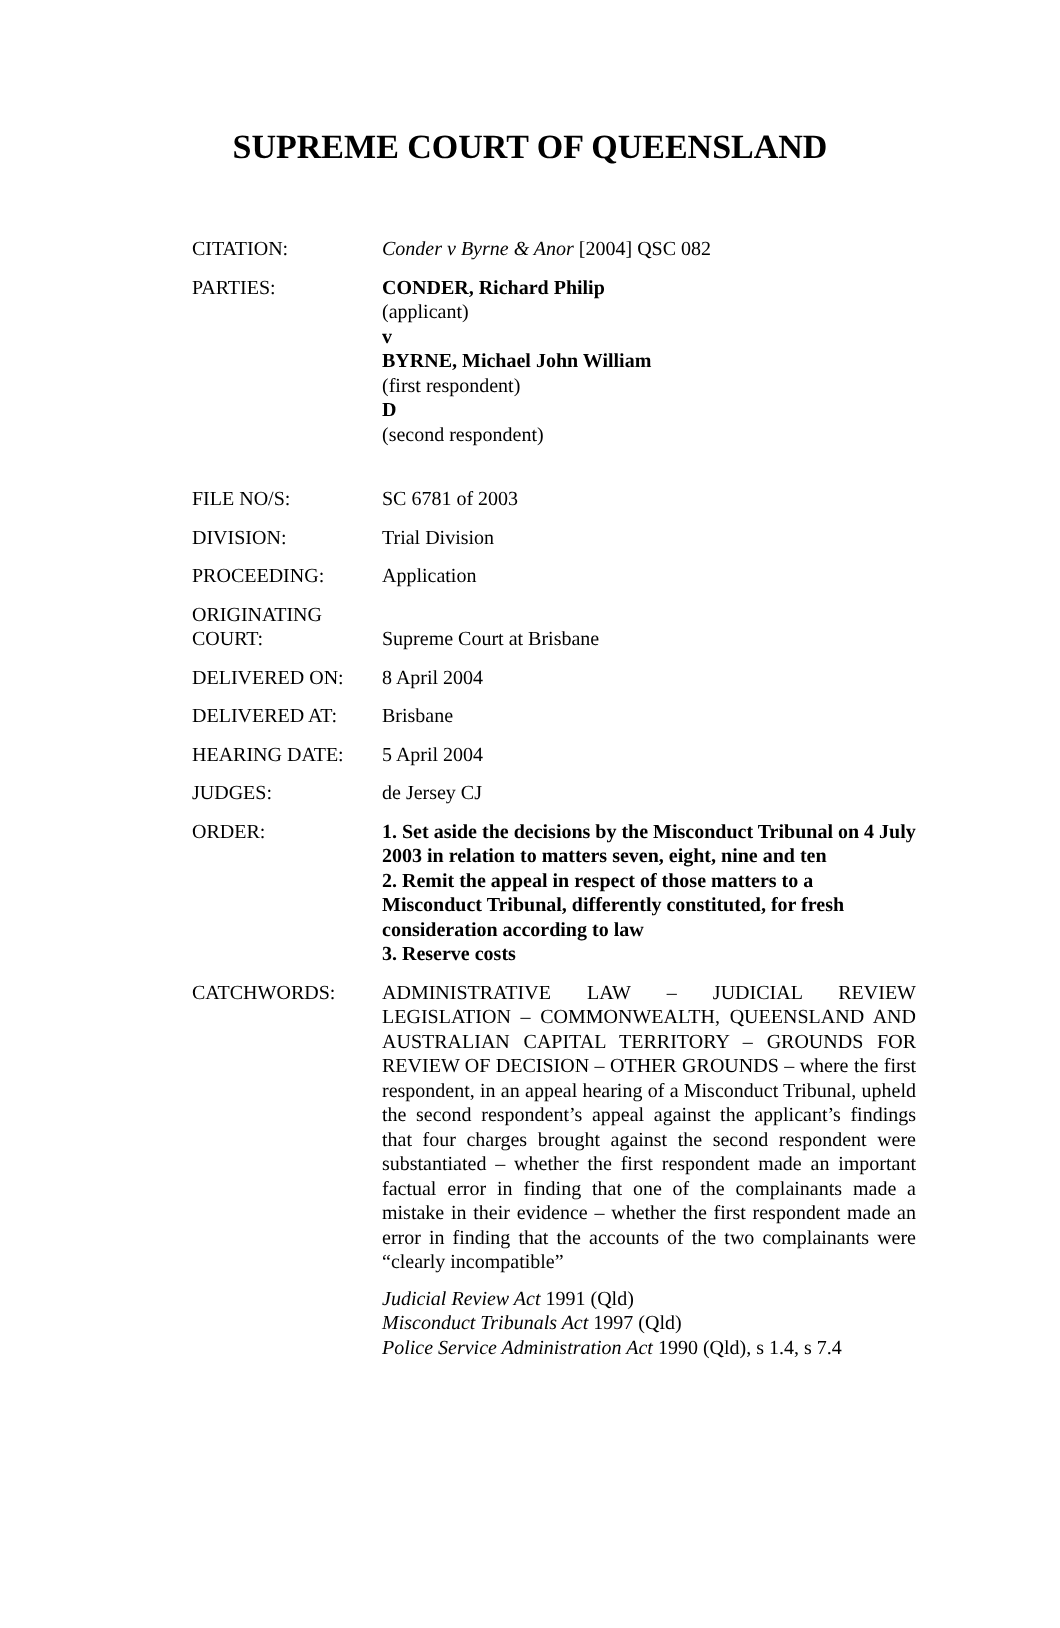SUPREME COURT OF QUEENSLAND
| CITATION: | Conder v Byrne & Anor [2004] QSC 082 |
| PARTIES: | CONDER, Richard Philip (applicant) v BYRNE, Michael John William (first respondent) D (second respondent) |
| FILE NO/S: | SC 6781 of 2003 |
| DIVISION: | Trial Division |
| PROCEEDING: | Application |
| ORIGINATING COURT: | Supreme Court at Brisbane |
| DELIVERED ON: | 8 April 2004 |
| DELIVERED AT: | Brisbane |
| HEARING DATE: | 5 April 2004 |
| JUDGES: | de Jersey CJ |
| ORDER: | 1. Set aside the decisions by the Misconduct Tribunal on 4 July 2003 in relation to matters seven, eight, nine and ten 2. Remit the appeal in respect of those matters to a Misconduct Tribunal, differently constituted, for fresh consideration according to law 3. Reserve costs |
| CATCHWORDS: | ADMINISTRATIVE LAW – JUDICIAL REVIEW LEGISLATION – COMMONWEALTH, QUEENSLAND AND AUSTRALIAN CAPITAL TERRITORY – GROUNDS FOR REVIEW OF DECISION – OTHER GROUNDS – where the first respondent, in an appeal hearing of a Misconduct Tribunal, upheld the second respondent’s appeal against the applicant’s findings that four charges brought against the second respondent were substantiated – whether the first respondent made an important factual error in finding that one of the complainants made a mistake in their evidence – whether the first respondent made an error in finding that the accounts of the two complainants were “clearly incompatible” Judicial Review Act 1991 (Qld) Misconduct Tribunals Act 1997 (Qld) Police Service Administration Act 1990 (Qld), s 1.4, s 7.4 |